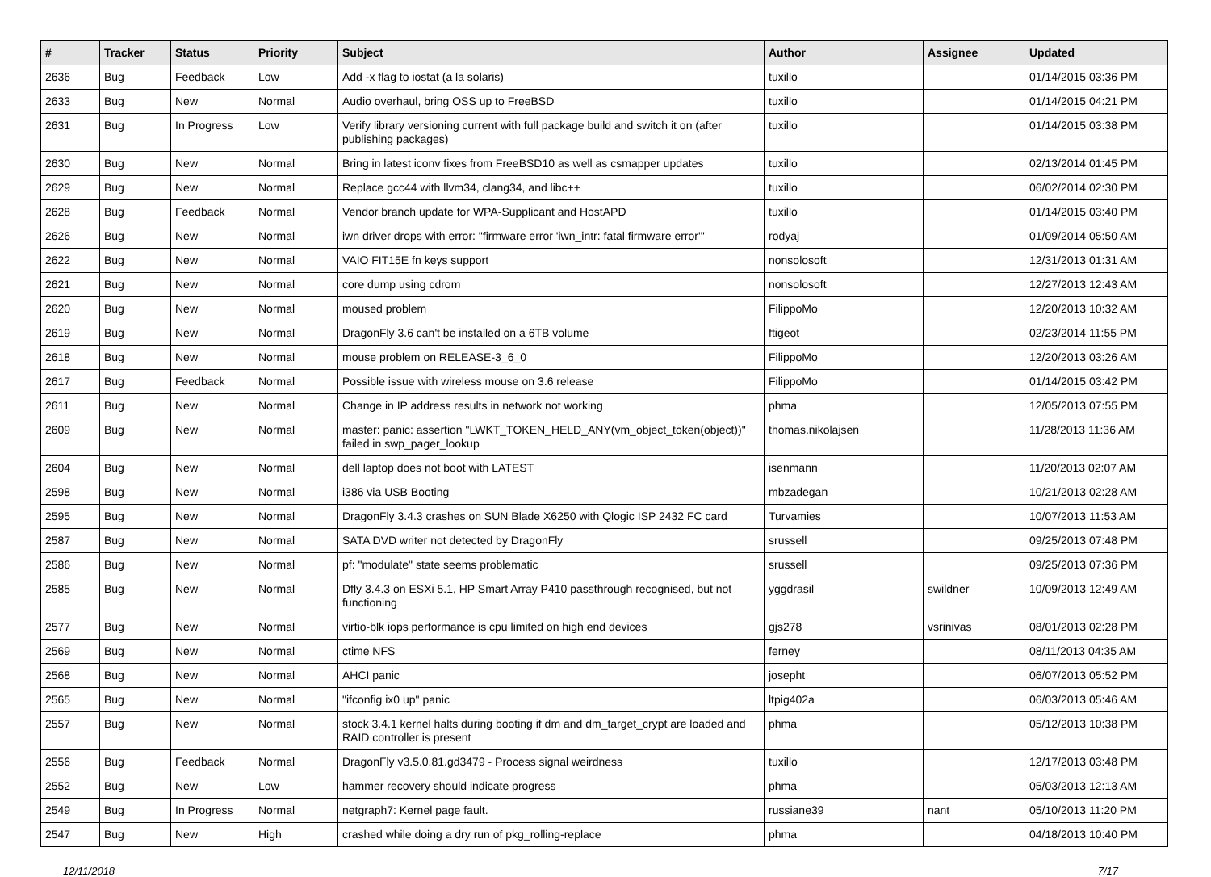| # | Tracker | Status | Priority | Subject | Author | Assignee | Updated |
| --- | --- | --- | --- | --- | --- | --- | --- |
| 2636 | Bug | Feedback | Low | Add -x flag to iostat (a la solaris) | tuxillo | | 01/14/2015 03:36 PM |
| 2633 | Bug | New | Normal | Audio overhaul, bring OSS up to FreeBSD | tuxillo | | 01/14/2015 04:21 PM |
| 2631 | Bug | In Progress | Low | Verify library versioning current with full package build and switch it on (after publishing packages) | tuxillo | | 01/14/2015 03:38 PM |
| 2630 | Bug | New | Normal | Bring in latest iconv fixes from FreeBSD10 as well as csmapper updates | tuxillo | | 02/13/2014 01:45 PM |
| 2629 | Bug | New | Normal | Replace gcc44 with llvm34, clang34, and libc++ | tuxillo | | 06/02/2014 02:30 PM |
| 2628 | Bug | Feedback | Normal | Vendor branch update for WPA-Supplicant and HostAPD | tuxillo | | 01/14/2015 03:40 PM |
| 2626 | Bug | New | Normal | iwn driver drops with error: "firmware error 'iwn_intr: fatal firmware error'" | rodyaj | | 01/09/2014 05:50 AM |
| 2622 | Bug | New | Normal | VAIO FIT15E fn keys support | nonsolosoft | | 12/31/2013 01:31 AM |
| 2621 | Bug | New | Normal | core dump using cdrom | nonsolosoft | | 12/27/2013 12:43 AM |
| 2620 | Bug | New | Normal | moused problem | FilippoMo | | 12/20/2013 10:32 AM |
| 2619 | Bug | New | Normal | DragonFly 3.6 can't be installed on a 6TB volume | ftigeot | | 02/23/2014 11:55 PM |
| 2618 | Bug | New | Normal | mouse problem on RELEASE-3_6_0 | FilippoMo | | 12/20/2013 03:26 AM |
| 2617 | Bug | Feedback | Normal | Possible issue with wireless mouse on 3.6 release | FilippoMo | | 01/14/2015 03:42 PM |
| 2611 | Bug | New | Normal | Change in IP address results in network not working | phma | | 12/05/2013 07:55 PM |
| 2609 | Bug | New | Normal | master: panic: assertion "LWKT_TOKEN_HELD_ANY(vm_object_token(object))" failed in swp_pager_lookup | thomas.nikolajsen | | 11/28/2013 11:36 AM |
| 2604 | Bug | New | Normal | dell laptop does not boot with LATEST | isenmann | | 11/20/2013 02:07 AM |
| 2598 | Bug | New | Normal | i386 via USB Booting | mbzadegan | | 10/21/2013 02:28 AM |
| 2595 | Bug | New | Normal | DragonFly 3.4.3 crashes on SUN Blade X6250 with Qlogic ISP 2432 FC card | Turvamies | | 10/07/2013 11:53 AM |
| 2587 | Bug | New | Normal | SATA DVD writer not detected by DragonFly | srussell | | 09/25/2013 07:48 PM |
| 2586 | Bug | New | Normal | pf: "modulate" state seems problematic | srussell | | 09/25/2013 07:36 PM |
| 2585 | Bug | New | Normal | Dfly 3.4.3 on ESXi 5.1, HP Smart Array P410 passthrough recognised, but not functioning | yggdrasil | swildner | 10/09/2013 12:49 AM |
| 2577 | Bug | New | Normal | virtio-blk iops performance is cpu limited on high end devices | gjs278 | vsrinivas | 08/01/2013 02:28 PM |
| 2569 | Bug | New | Normal | ctime NFS | ferney | | 08/11/2013 04:35 AM |
| 2568 | Bug | New | Normal | AHCI panic | josepht | | 06/07/2013 05:52 PM |
| 2565 | Bug | New | Normal | "ifconfig ix0 up" panic | ltpig402a | | 06/03/2013 05:46 AM |
| 2557 | Bug | New | Normal | stock 3.4.1 kernel halts during booting if dm and dm_target_crypt are loaded and RAID controller is present | phma | | 05/12/2013 10:38 PM |
| 2556 | Bug | Feedback | Normal | DragonFly v3.5.0.81.gd3479 - Process signal weirdness | tuxillo | | 12/17/2013 03:48 PM |
| 2552 | Bug | New | Low | hammer recovery should indicate progress | phma | | 05/03/2013 12:13 AM |
| 2549 | Bug | In Progress | Normal | netgraph7: Kernel page fault. | russiane39 | nant | 05/10/2013 11:20 PM |
| 2547 | Bug | New | High | crashed while doing a dry run of pkg_rolling-replace | phma | | 04/18/2013 10:40 PM |
12/11/2018 7/17